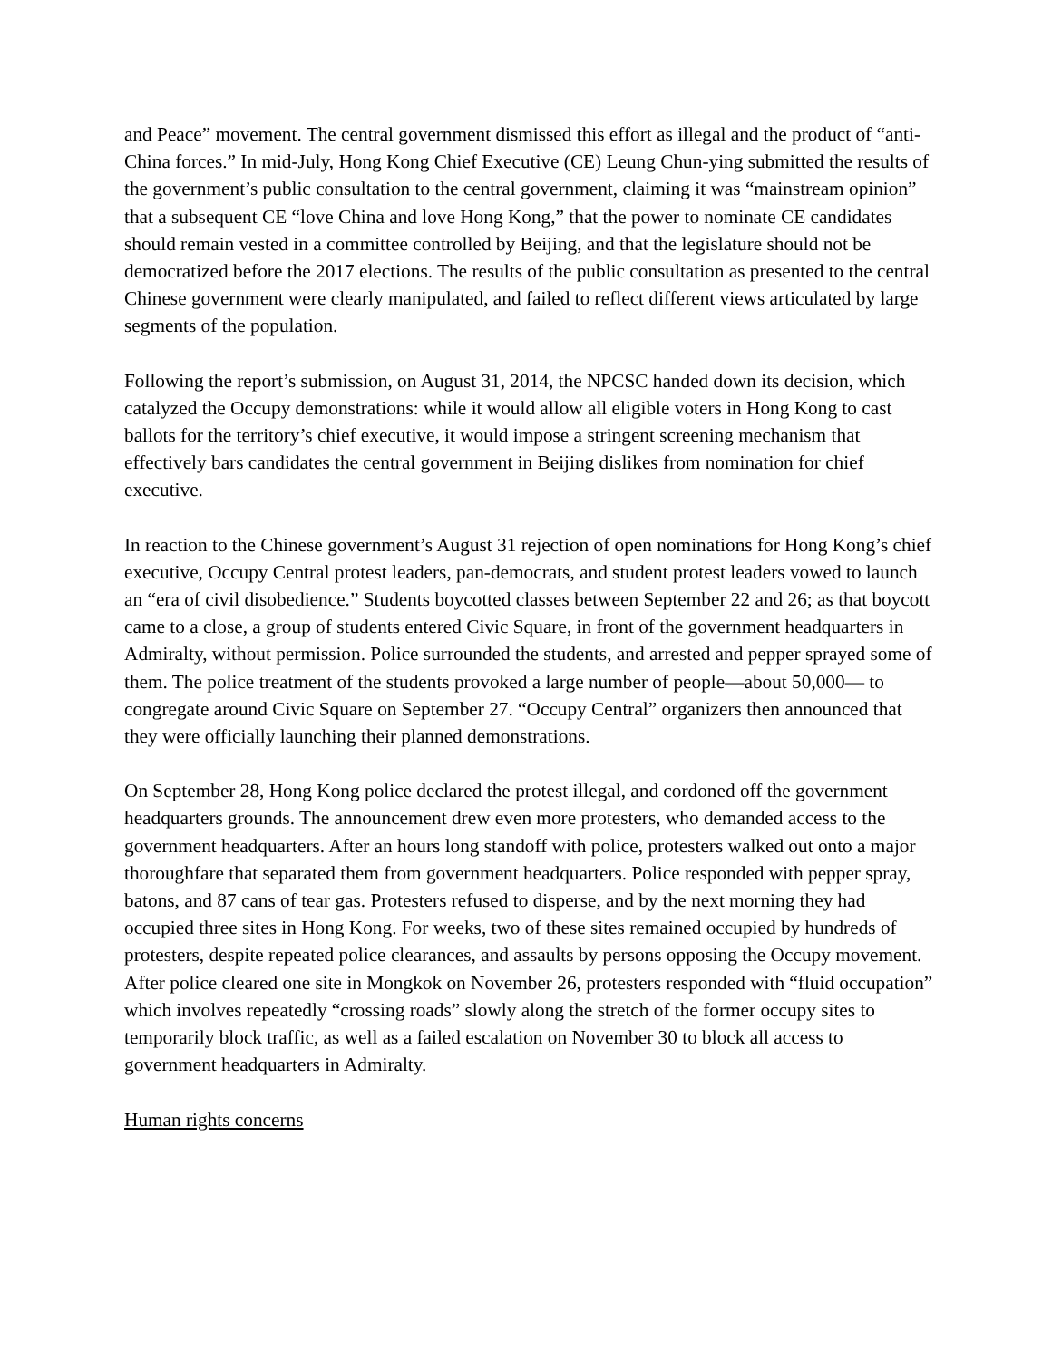and Peace” movement. The central government dismissed this effort as illegal and the product of “anti-China forces.” In mid-July, Hong Kong Chief Executive (CE) Leung Chun-ying submitted the results of the government’s public consultation to the central government, claiming it was “mainstream opinion” that a subsequent CE “love China and love Hong Kong,” that the power to nominate CE candidates should remain vested in a committee controlled by Beijing, and that the legislature should not be democratized before the 2017 elections. The results of the public consultation as presented to the central Chinese government were clearly manipulated, and failed to reflect different views articulated by large segments of the population.
Following the report’s submission, on August 31, 2014, the NPCSC handed down its decision, which catalyzed the Occupy demonstrations: while it would allow all eligible voters in Hong Kong to cast ballots for the territory’s chief executive, it would impose a stringent screening mechanism that effectively bars candidates the central government in Beijing dislikes from nomination for chief executive.
In reaction to the Chinese government’s August 31 rejection of open nominations for Hong Kong’s chief executive, Occupy Central protest leaders, pan-democrats, and student protest leaders vowed to launch an “era of civil disobedience.” Students boycotted classes between September 22 and 26; as that boycott came to a close, a group of students entered Civic Square, in front of the government headquarters in Admiralty, without permission. Police surrounded the students, and arrested and pepper sprayed some of them. The police treatment of the students provoked a large number of people—about 50,000— to congregate around Civic Square on September 27. “Occupy Central” organizers then announced that they were officially launching their planned demonstrations.
On September 28, Hong Kong police declared the protest illegal, and cordoned off the government headquarters grounds. The announcement drew even more protesters, who demanded access to the government headquarters. After an hours long standoff with police, protesters walked out onto a major thoroughfare that separated them from government headquarters. Police responded with pepper spray, batons, and 87 cans of tear gas. Protesters refused to disperse, and by the next morning they had occupied three sites in Hong Kong. For weeks, two of these sites remained occupied by hundreds of protesters, despite repeated police clearances, and assaults by persons opposing the Occupy movement. After police cleared one site in Mongkok on November 26, protesters responded with “fluid occupation” which involves repeatedly “crossing roads” slowly along the stretch of the former occupy sites to temporarily block traffic, as well as a failed escalation on November 30 to block all access to government headquarters in Admiralty.
Human rights concerns